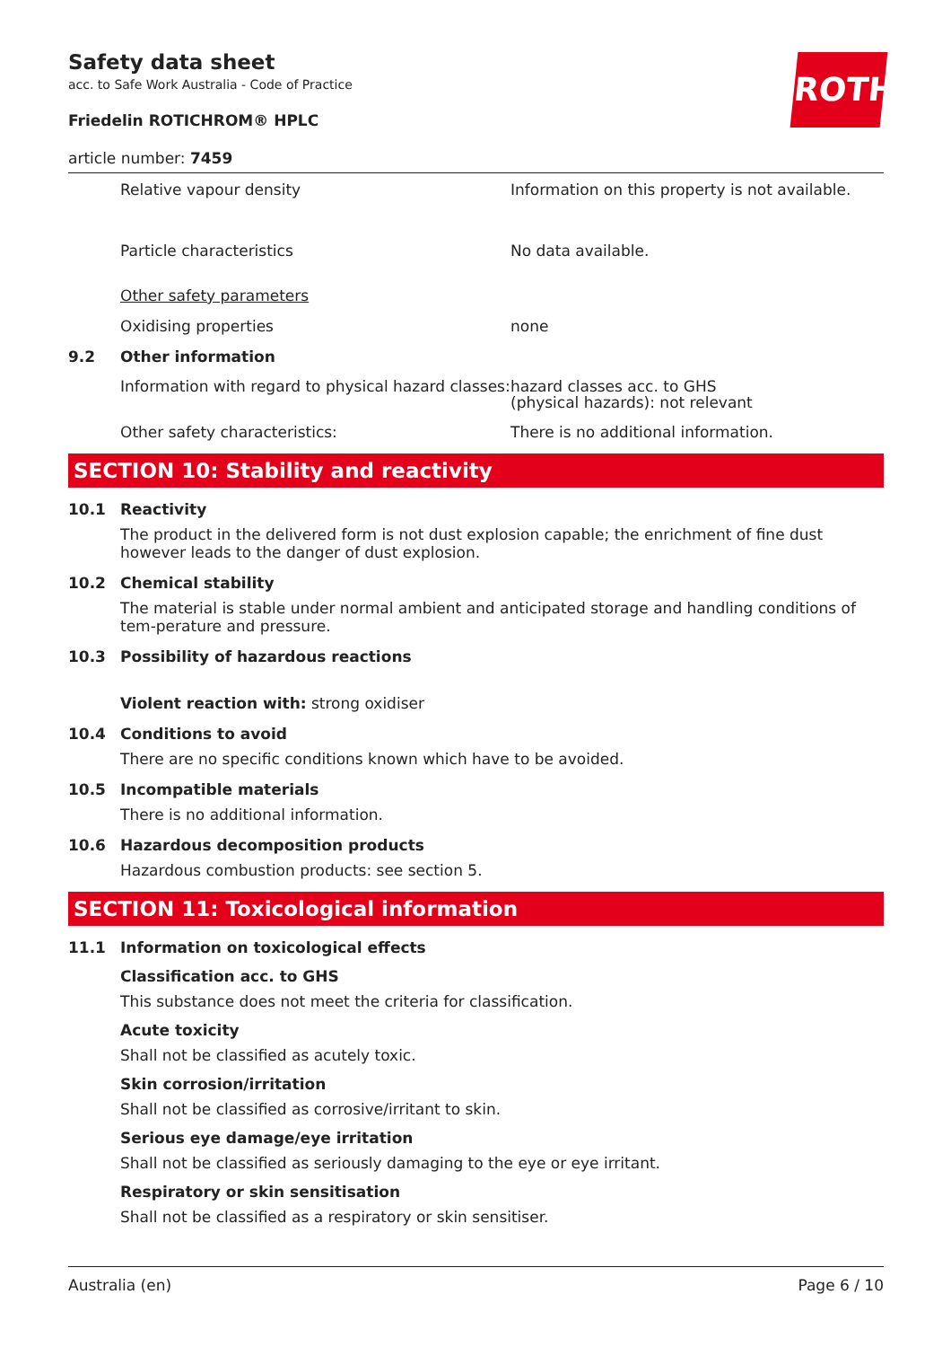Safety data sheet
acc. to Safe Work Australia - Code of Practice
ROTH
Friedelin ROTICHROM® HPLC
article number: 7459
Relative vapour density Information on this property is not available.
Particle characteristics No data available.
Other safety parameters
Oxidising properties none
9.2 Other information
Information with regard to physical hazard classes:
hazard classes acc. to GHS
(physical hazards): not relevant
Other safety characteristics: There is no additional information.
SECTION 10: Stability and reactivity
10.1 Reactivity
The product in the delivered form is not dust explosion capable; the enrichment of fine dust however leads to the danger of dust explosion.
10.2 Chemical stability
The material is stable under normal ambient and anticipated storage and handling conditions of tem-perature and pressure.
10.3 Possibility of hazardous reactions
Violent reaction with: strong oxidiser
10.4 Conditions to avoid
There are no specific conditions known which have to be avoided.
10.5 Incompatible materials
There is no additional information.
10.6 Hazardous decomposition products
Hazardous combustion products: see section 5.
SECTION 11: Toxicological information
11.1 Information on toxicological effects
Classification acc. to GHS
This substance does not meet the criteria for classification.
Acute toxicity
Shall not be classified as acutely toxic.
Skin corrosion/irritation
Shall not be classified as corrosive/irritant to skin.
Serious eye damage/eye irritation
Shall not be classified as seriously damaging to the eye or eye irritant.
Respiratory or skin sensitisation
Shall not be classified as a respiratory or skin sensitiser.
Australia (en) Page 6 / 10